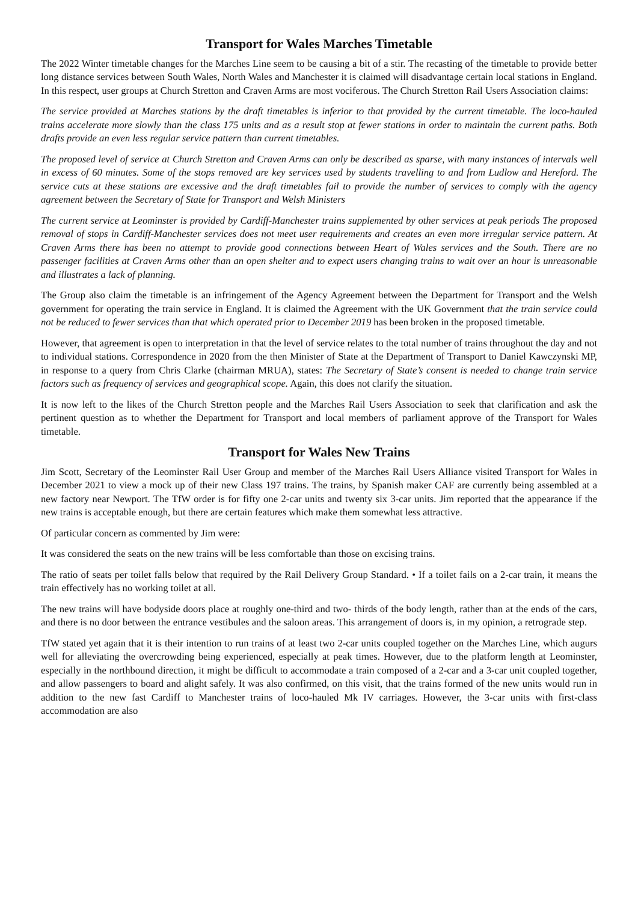Transport for Wales Marches Timetable
The 2022 Winter timetable changes for the Marches Line seem to be causing a bit of a stir. The recasting of the timetable to provide better long distance services between South Wales, North Wales and Manchester it is claimed will disadvantage certain local stations in England. In this respect, user groups at Church Stretton and Craven Arms are most vociferous. The Church Stretton Rail Users Association claims:
The service provided at Marches stations by the draft timetables is inferior to that provided by the current timetable. The loco-hauled trains accelerate more slowly than the class 175 units and as a result stop at fewer stations in order to maintain the current paths. Both drafts provide an even less regular service pattern than current timetables.
The proposed level of service at Church Stretton and Craven Arms can only be described as sparse, with many instances of intervals well in excess of 60 minutes. Some of the stops removed are key services used by students travelling to and from Ludlow and Hereford. The service cuts at these stations are excessive and the draft timetables fail to provide the number of services to comply with the agency agreement between the Secretary of State for Transport and Welsh Ministers
The current service at Leominster is provided by Cardiff-Manchester trains supplemented by other services at peak periods The proposed removal of stops in Cardiff-Manchester services does not meet user requirements and creates an even more irregular service pattern. At Craven Arms there has been no attempt to provide good connections between Heart of Wales services and the South. There are no passenger facilities at Craven Arms other than an open shelter and to expect users changing trains to wait over an hour is unreasonable and illustrates a lack of planning.
The Group also claim the timetable is an infringement of the Agency Agreement between the Department for Transport and the Welsh government for operating the train service in England. It is claimed the Agreement with the UK Government that the train service could not be reduced to fewer services than that which operated prior to December 2019 has been broken in the proposed timetable.
However, that agreement is open to interpretation in that the level of service relates to the total number of trains throughout the day and not to individual stations. Correspondence in 2020 from the then Minister of State at the Department of Transport to Daniel Kawczynski MP, in response to a query from Chris Clarke (chairman MRUA), states: The Secretary of State’s consent is needed to change train service factors such as frequency of services and geographical scope. Again, this does not clarify the situation.
It is now left to the likes of the Church Stretton people and the Marches Rail Users Association to seek that clarification and ask the pertinent question as to whether the Department for Transport and local members of parliament approve of the Transport for Wales timetable.
Transport for Wales New Trains
Jim Scott, Secretary of the Leominster Rail User Group and member of the Marches Rail Users Alliance visited Transport for Wales in December 2021 to view a mock up of their new Class 197 trains. The trains, by Spanish maker CAF are currently being assembled at a new factory near Newport. The TfW order is for fifty one 2-car units and twenty six 3-car units. Jim reported that the appearance if the new trains is acceptable enough, but there are certain features which make them somewhat less attractive.
Of particular concern as commented by Jim were:
It was considered the seats on the new trains will be less comfortable than those on excising trains.
The ratio of seats per toilet falls below that required by the Rail Delivery Group Standard. • If a toilet fails on a 2-car train, it means the train effectively has no working toilet at all.
The new trains will have bodyside doors place at roughly one-third and two- thirds of the body length, rather than at the ends of the cars, and there is no door between the entrance vestibules and the saloon areas. This arrangement of doors is, in my opinion, a retrograde step.
TfW stated yet again that it is their intention to run trains of at least two 2-car units coupled together on the Marches Line, which augurs well for alleviating the overcrowding being experienced, especially at peak times. However, due to the platform length at Leominster, especially in the northbound direction, it might be difficult to accommodate a train composed of a 2-car and a 3-car unit coupled together, and allow passengers to board and alight safely. It was also confirmed, on this visit, that the trains formed of the new units would run in addition to the new fast Cardiff to Manchester trains of loco-hauled Mk IV carriages. However, the 3-car units with first-class accommodation are also